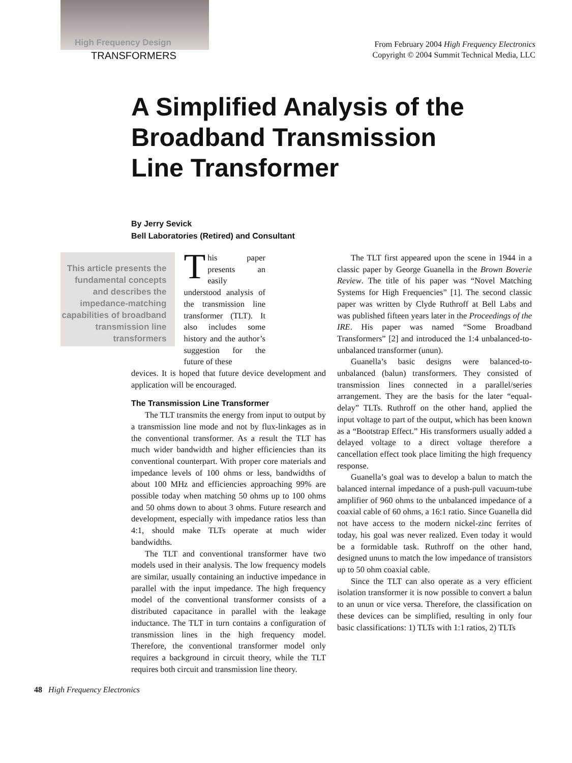High Frequency Design
TRANSFORMERS
From February 2004 High Frequency Electronics
Copyright © 2004 Summit Technical Media, LLC
A Simplified Analysis of the
Broadband Transmission
Line Transformer
By Jerry Sevick
Bell Laboratories (Retired) and Consultant
This article presents the fundamental concepts and describes the impedance-matching capabilities of broadband transmission line transformers
This paper presents an easily understood analysis of the transmission line transformer (TLT). It also includes some history and the author’s suggestion for the future of these
devices. It is hoped that future device development and application will be encouraged.
The Transmission Line Transformer
The TLT transmits the energy from input to output by a transmission line mode and not by flux-linkages as in the conventional transformer. As a result the TLT has much wider bandwidth and higher efficiencies than its conventional counterpart. With proper core materials and impedance levels of 100 ohms or less, bandwidths of about 100 MHz and efficiencies approaching 99% are possible today when matching 50 ohms up to 100 ohms and 50 ohms down to about 3 ohms. Future research and development, especially with impedance ratios less than 4:1, should make TLTs operate at much wider bandwidths.
The TLT and conventional transformer have two models used in their analysis. The low frequency models are similar, usually containing an inductive impedance in parallel with the input impedance. The high frequency model of the conventional transformer consists of a distributed capacitance in parallel with the leakage inductance. The TLT in turn contains a configuration of transmission lines in the high frequency model. Therefore, the conventional transformer model only requires a background in circuit theory, while the TLT requires both circuit and transmission line theory.
The TLT first appeared upon the scene in 1944 in a classic paper by George Guanella in the Brown Boverie Review. The title of his paper was “Novel Matching Systems for High Frequencies” [1]. The second classic paper was written by Clyde Ruthroff at Bell Labs and was published fifteen years later in the Proceedings of the IRE. His paper was named “Some Broadband Transformers” [2] and introduced the 1:4 unbalanced-to-unbalanced transformer (unun).
Guanella’s basic designs were balanced-to-unbalanced (balun) transformers. They consisted of transmission lines connected in a parallel/series arrangement. They are the basis for the later “equal-delay” TLTs. Ruthroff on the other hand, applied the input voltage to part of the output, which has been known as a “Bootstrap Effect.” His transformers usually added a delayed voltage to a direct voltage therefore a cancellation effect took place limiting the high frequency response.
Guanella’s goal was to develop a balun to match the balanced internal impedance of a push-pull vacuum-tube amplifier of 960 ohms to the unbalanced impedance of a coaxial cable of 60 ohms, a 16:1 ratio. Since Guanella did not have access to the modern nickel-zinc ferrites of today, his goal was never realized. Even today it would be a formidable task. Ruthroff on the other hand, designed ununs to match the low impedance of transistors up to 50 ohm coaxial cable.
Since the TLT can also operate as a very efficient isolation transformer it is now possible to convert a balun to an unun or vice versa. Therefore, the classification on these devices can be simplified, resulting in only four basic classifications: 1) TLTs with 1:1 ratios, 2) TLTs
48 High Frequency Electronics